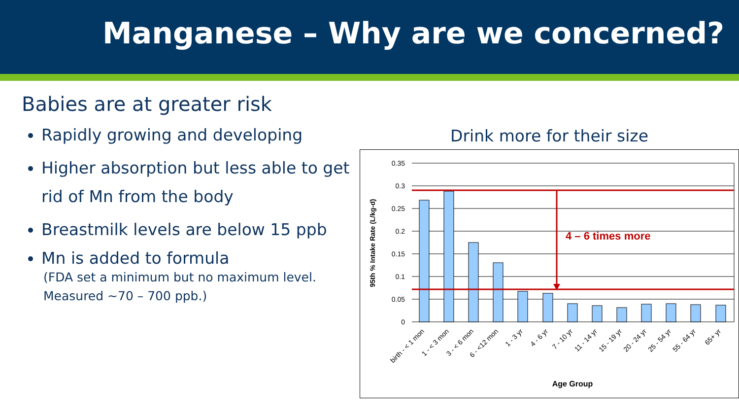Manganese – Why are we concerned?
Babies are at greater risk
Rapidly growing and developing
Higher absorption but less able to get rid of Mn from the body
Breastmilk levels are below 15 ppb
Mn is added to formula
(FDA set a minimum but no maximum level. Measured ~70 – 700 ppb.)
Drink more for their size
4 – 6 times more
0.35
0.3
0.25
0.2
0.15
0.1
0.05
0
95th % Intake Rate (L/kg-d)
birth - < 1 mon
1 - < 3 mon
3 - < 6 mon
6 - <12 mon
1 - 3 yr
4 - 6 yr
7 - 10 yr
11 - 14 yr
15 - 19 yr
20 - 24 yr
25 - 54 yr
55 - 64 yr
65+ yr
Age Group